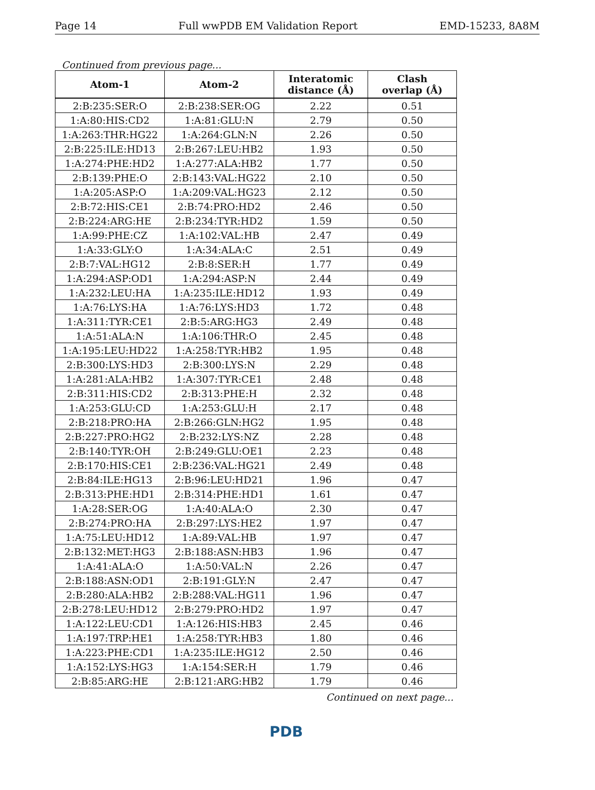Page 14 Full wwPDB EM Validation Report EMD-15233, 8A8M
Continued from previous page...
| Atom-1 | Atom-2 | Interatomic distance (Å) | Clash overlap (Å) |
| --- | --- | --- | --- |
| 2:B:235:SER:O | 2:B:238:SER:OG | 2.22 | 0.51 |
| 1:A:80:HIS:CD2 | 1:A:81:GLU:N | 2.79 | 0.50 |
| 1:A:263:THR:HG22 | 1:A:264:GLN:N | 2.26 | 0.50 |
| 2:B:225:ILE:HD13 | 2:B:267:LEU:HB2 | 1.93 | 0.50 |
| 1:A:274:PHE:HD2 | 1:A:277:ALA:HB2 | 1.77 | 0.50 |
| 2:B:139:PHE:O | 2:B:143:VAL:HG22 | 2.10 | 0.50 |
| 1:A:205:ASP:O | 1:A:209:VAL:HG23 | 2.12 | 0.50 |
| 2:B:72:HIS:CE1 | 2:B:74:PRO:HD2 | 2.46 | 0.50 |
| 2:B:224:ARG:HE | 2:B:234:TYR:HD2 | 1.59 | 0.50 |
| 1:A:99:PHE:CZ | 1:A:102:VAL:HB | 2.47 | 0.49 |
| 1:A:33:GLY:O | 1:A:34:ALA:C | 2.51 | 0.49 |
| 2:B:7:VAL:HG12 | 2:B:8:SER:H | 1.77 | 0.49 |
| 1:A:294:ASP:OD1 | 1:A:294:ASP:N | 2.44 | 0.49 |
| 1:A:232:LEU:HA | 1:A:235:ILE:HD12 | 1.93 | 0.49 |
| 1:A:76:LYS:HA | 1:A:76:LYS:HD3 | 1.72 | 0.48 |
| 1:A:311:TYR:CE1 | 2:B:5:ARG:HG3 | 2.49 | 0.48 |
| 1:A:51:ALA:N | 1:A:106:THR:O | 2.45 | 0.48 |
| 1:A:195:LEU:HD22 | 1:A:258:TYR:HB2 | 1.95 | 0.48 |
| 2:B:300:LYS:HD3 | 2:B:300:LYS:N | 2.29 | 0.48 |
| 1:A:281:ALA:HB2 | 1:A:307:TYR:CE1 | 2.48 | 0.48 |
| 2:B:311:HIS:CD2 | 2:B:313:PHE:H | 2.32 | 0.48 |
| 1:A:253:GLU:CD | 1:A:253:GLU:H | 2.17 | 0.48 |
| 2:B:218:PRO:HA | 2:B:266:GLN:HG2 | 1.95 | 0.48 |
| 2:B:227:PRO:HG2 | 2:B:232:LYS:NZ | 2.28 | 0.48 |
| 2:B:140:TYR:OH | 2:B:249:GLU:OE1 | 2.23 | 0.48 |
| 2:B:170:HIS:CE1 | 2:B:236:VAL:HG21 | 2.49 | 0.48 |
| 2:B:84:ILE:HG13 | 2:B:96:LEU:HD21 | 1.96 | 0.47 |
| 2:B:313:PHE:HD1 | 2:B:314:PHE:HD1 | 1.61 | 0.47 |
| 1:A:28:SER:OG | 1:A:40:ALA:O | 2.30 | 0.47 |
| 2:B:274:PRO:HA | 2:B:297:LYS:HE2 | 1.97 | 0.47 |
| 1:A:75:LEU:HD12 | 1:A:89:VAL:HB | 1.97 | 0.47 |
| 2:B:132:MET:HG3 | 2:B:188:ASN:HB3 | 1.96 | 0.47 |
| 1:A:41:ALA:O | 1:A:50:VAL:N | 2.26 | 0.47 |
| 2:B:188:ASN:OD1 | 2:B:191:GLY:N | 2.47 | 0.47 |
| 2:B:280:ALA:HB2 | 2:B:288:VAL:HG11 | 1.96 | 0.47 |
| 2:B:278:LEU:HD12 | 2:B:279:PRO:HD2 | 1.97 | 0.47 |
| 1:A:122:LEU:CD1 | 1:A:126:HIS:HB3 | 2.45 | 0.46 |
| 1:A:197:TRP:HE1 | 1:A:258:TYR:HB3 | 1.80 | 0.46 |
| 1:A:223:PHE:CD1 | 1:A:235:ILE:HG12 | 2.50 | 0.46 |
| 1:A:152:LYS:HG3 | 1:A:154:SER:H | 1.79 | 0.46 |
| 2:B:85:ARG:HE | 2:B:121:ARG:HB2 | 1.79 | 0.46 |
Continued on next page...
PDB